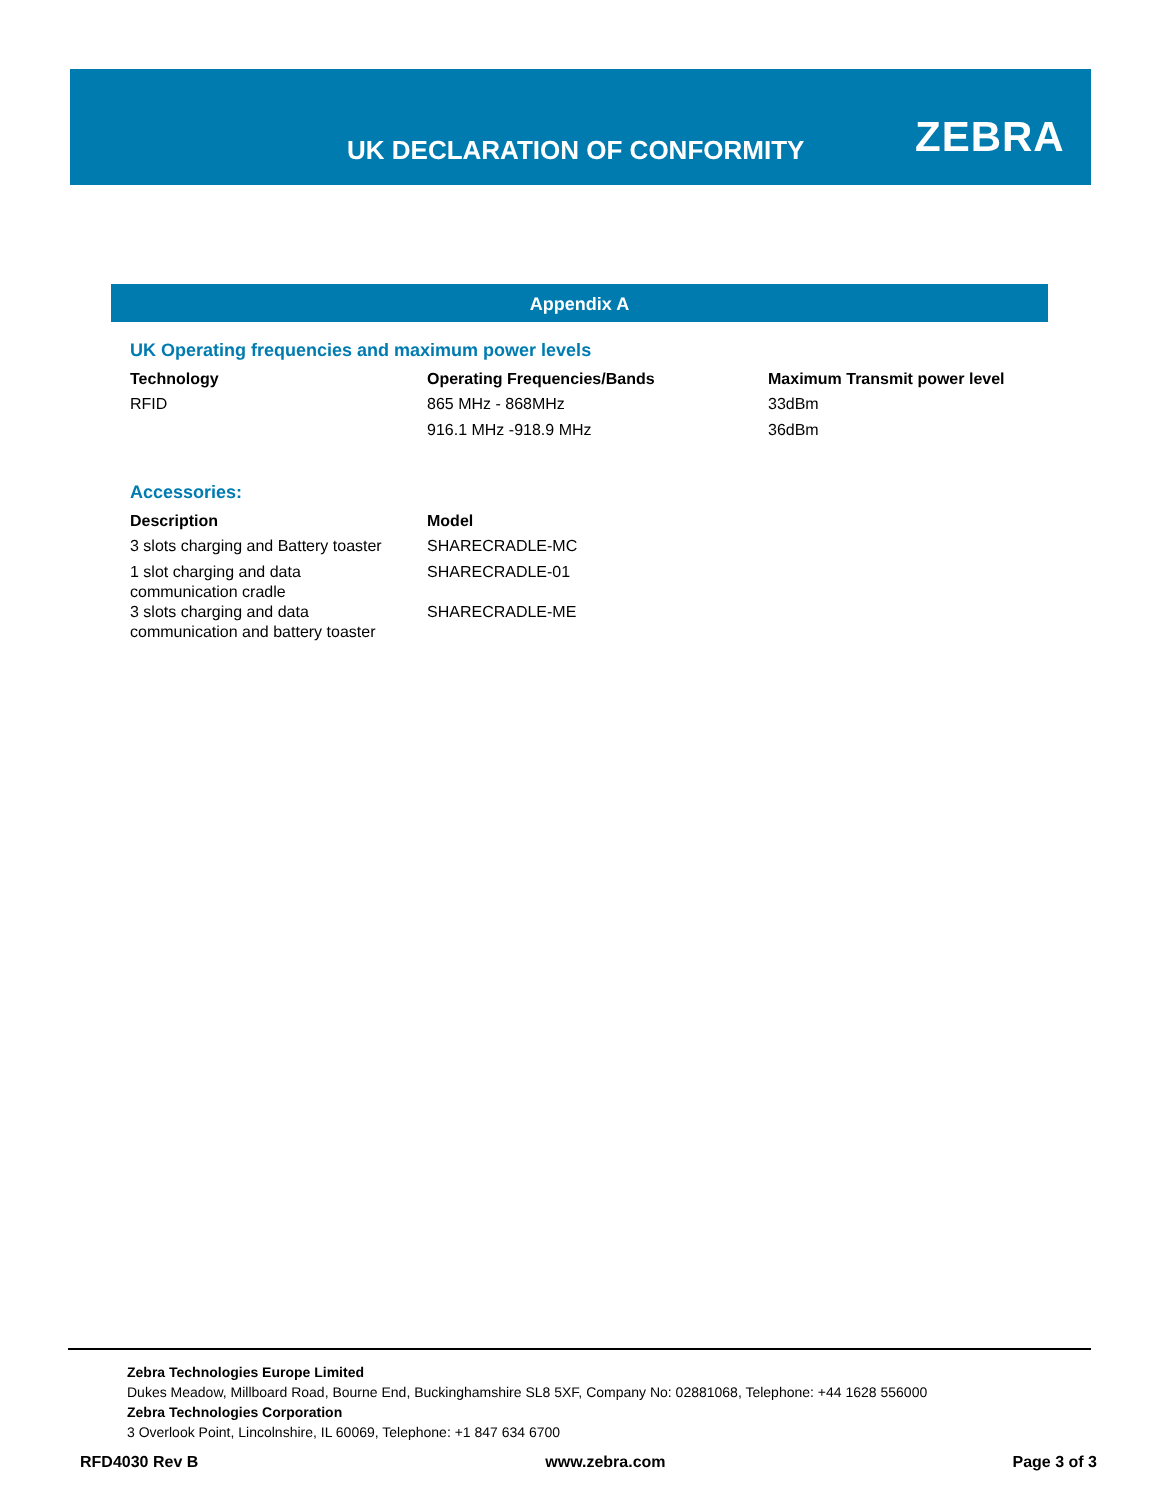UK DECLARATION OF CONFORMITY ZEBRA
Appendix A
UK Operating frequencies and maximum power levels
| Technology | Operating Frequencies/Bands | Maximum Transmit power level |
| --- | --- | --- |
| RFID | 865 MHz - 868MHz | 33dBm |
| | 916.1 MHz -918.9 MHz | 36dBm |
Accessories:
| Description | Model |
| --- | --- |
| 3 slots charging and Battery toaster | SHARECRADLE-MC |
| 1 slot charging and data communication cradle | SHARECRADLE-01 |
| 3 slots charging and data communication and battery toaster | SHARECRADLE-ME |
Zebra Technologies Europe Limited
Dukes Meadow, Millboard Road, Bourne End, Buckinghamshire SL8 5XF, Company No: 02881068, Telephone: +44 1628 556000
Zebra Technologies Corporation
3 Overlook Point, Lincolnshire, IL 60069, Telephone: +1 847 634 6700
RFD4030 Rev B www.zebra.com Page 3 of 3